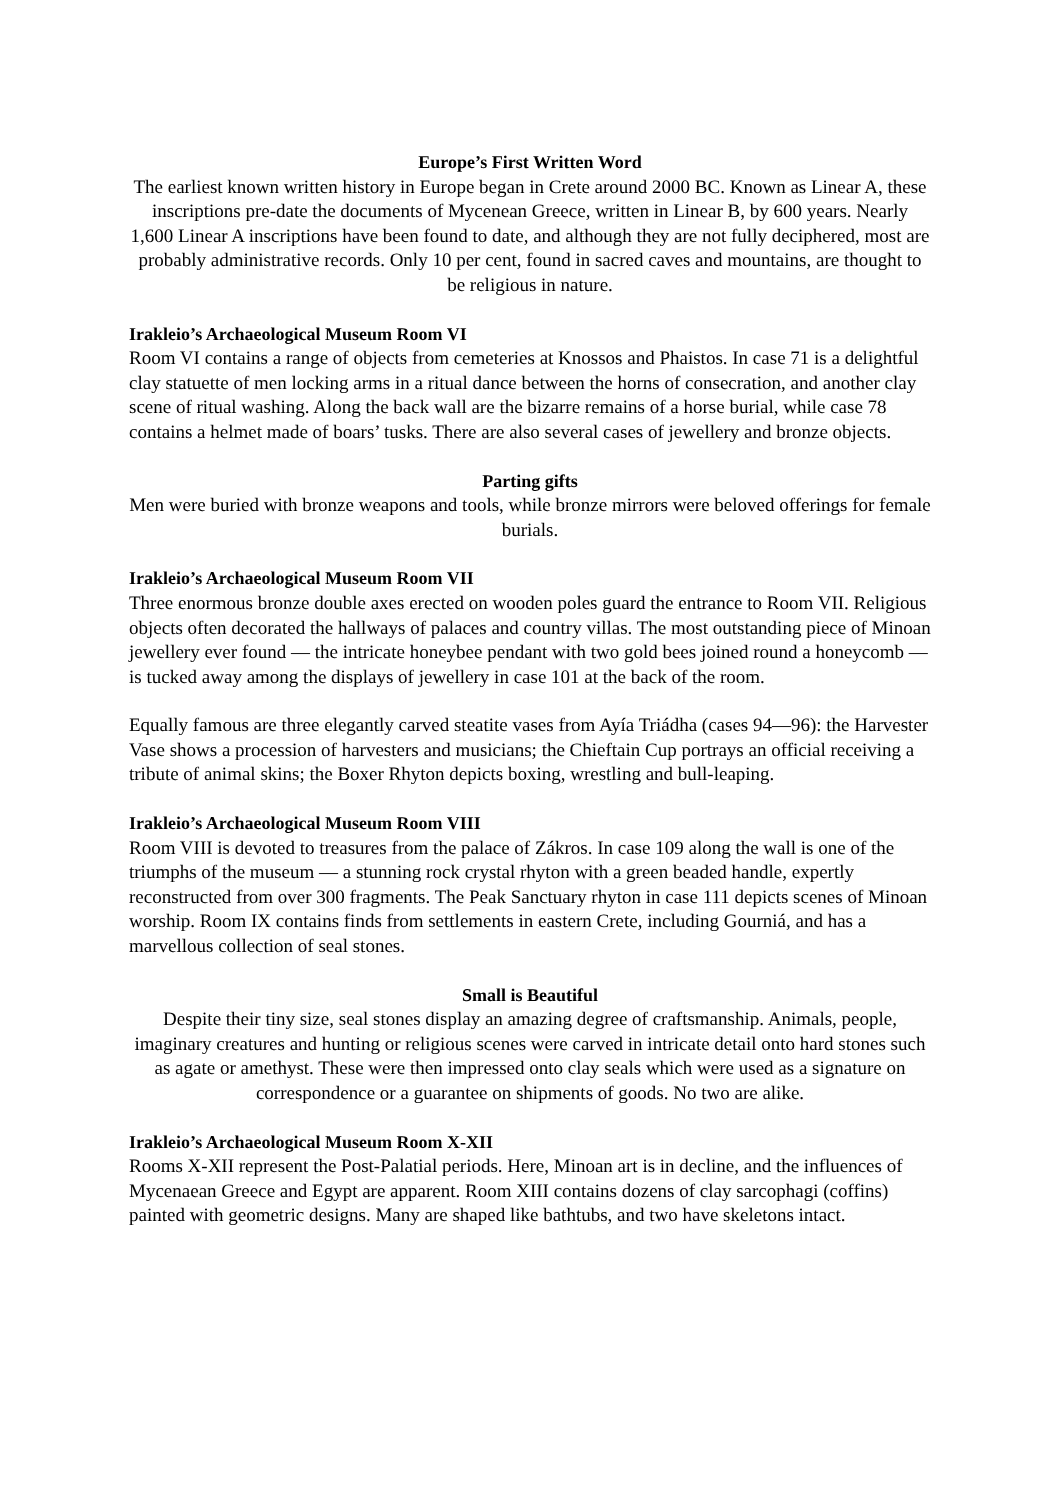Europe’s First Written Word
The earliest known written history in Europe began in Crete around 2000 BC. Known as Linear A, these inscriptions pre-date the documents of Mycenean Greece, written in Linear B, by 600 years. Nearly 1,600 Linear A inscriptions have been found to date, and although they are not fully deciphered, most are probably administrative records. Only 10 per cent, found in sacred caves and mountains, are thought to be religious in nature.
Irakleio’s Archaeological Museum Room VI
Room VI contains a range of objects from cemeteries at Knossos and Phaistos. In case 71 is a delightful clay statuette of men locking arms in a ritual dance between the horns of consecration, and another clay scene of ritual washing. Along the back wall are the bizarre remains of a horse burial, while case 78 contains a helmet made of boars’ tusks. There are also several cases of jewellery and bronze objects.
Parting gifts
Men were buried with bronze weapons and tools, while bronze mirrors were beloved offerings for female burials.
Irakleio’s Archaeological Museum Room VII
Three enormous bronze double axes erected on wooden poles guard the entrance to Room VII. Religious objects often decorated the hallways of palaces and country villas. The most outstanding piece of Minoan jewellery ever found — the intricate honeybee pendant with two gold bees joined round a honeycomb — is tucked away among the displays of jewellery in case 101 at the back of the room.
Equally famous are three elegantly carved steatite vases from Ayía Triádha (cases 94—96): the Harvester Vase shows a procession of harvesters and musicians; the Chieftain Cup portrays an official receiving a tribute of animal skins; the Boxer Rhyton depicts boxing, wrestling and bull-leaping.
Irakleio’s Archaeological Museum Room VIII
Room VIII is devoted to treasures from the palace of Zákros. In case 109 along the wall is one of the triumphs of the museum — a stunning rock crystal rhyton with a green beaded handle, expertly reconstructed from over 300 fragments. The Peak Sanctuary rhyton in case 111 depicts scenes of Minoan worship. Room IX contains finds from settlements in eastern Crete, including Gourniá, and has a marvellous collection of seal stones.
Small is Beautiful
Despite their tiny size, seal stones display an amazing degree of craftsmanship. Animals, people, imaginary creatures and hunting or religious scenes were carved in intricate detail onto hard stones such as agate or amethyst. These were then impressed onto clay seals which were used as a signature on correspondence or a guarantee on shipments of goods. No two are alike.
Irakleio’s Archaeological Museum Room X-XII
Rooms X-XII represent the Post-Palatial periods. Here, Minoan art is in decline, and the influences of Mycenaean Greece and Egypt are apparent. Room XIII contains dozens of clay sarcophagi (coffins) painted with geometric designs. Many are shaped like bathtubs, and two have skeletons intact.